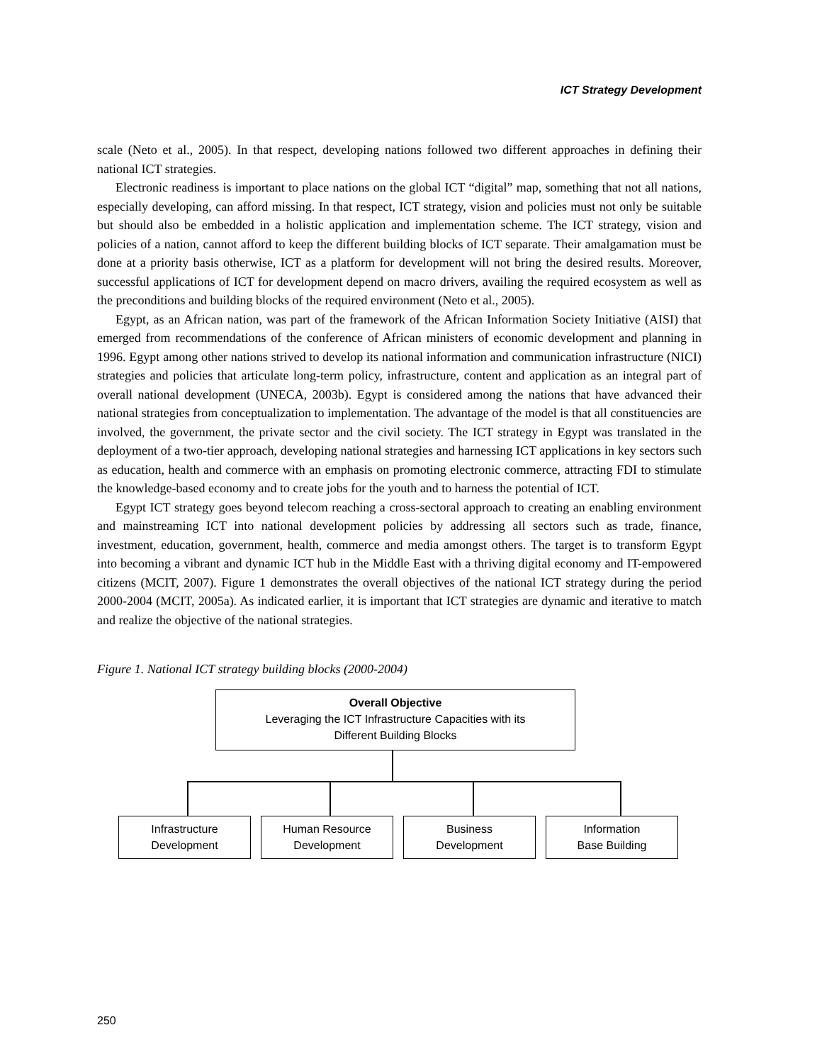ICT Strategy Development
scale (Neto et al., 2005). In that respect, developing nations followed two different approaches in defining their national ICT strategies.
Electronic readiness is important to place nations on the global ICT “digital” map, something that not all nations, especially developing, can afford missing. In that respect, ICT strategy, vision and policies must not only be suitable but should also be embedded in a holistic application and implementation scheme. The ICT strategy, vision and policies of a nation, cannot afford to keep the different building blocks of ICT separate. Their amalgamation must be done at a priority basis otherwise, ICT as a platform for development will not bring the desired results. Moreover, successful applications of ICT for development depend on macro drivers, availing the required ecosystem as well as the preconditions and building blocks of the required environment (Neto et al., 2005).
Egypt, as an African nation, was part of the framework of the African Information Society Initiative (AISI) that emerged from recommendations of the conference of African ministers of economic development and planning in 1996. Egypt among other nations strived to develop its national information and communication infrastructure (NICI) strategies and policies that articulate long-term policy, infrastructure, content and application as an integral part of overall national development (UNECA, 2003b). Egypt is considered among the nations that have advanced their national strategies from conceptualization to implementation. The advantage of the model is that all constituencies are involved, the government, the private sector and the civil society. The ICT strategy in Egypt was translated in the deployment of a two-tier approach, developing national strategies and harnessing ICT applications in key sectors such as education, health and commerce with an emphasis on promoting electronic commerce, attracting FDI to stimulate the knowledge-based economy and to create jobs for the youth and to harness the potential of ICT.
Egypt ICT strategy goes beyond telecom reaching a cross-sectoral approach to creating an enabling environment and mainstreaming ICT into national development policies by addressing all sectors such as trade, finance, investment, education, government, health, commerce and media amongst others. The target is to transform Egypt into becoming a vibrant and dynamic ICT hub in the Middle East with a thriving digital economy and IT-empowered citizens (MCIT, 2007). Figure 1 demonstrates the overall objectives of the national ICT strategy during the period 2000-2004 (MCIT, 2005a). As indicated earlier, it is important that ICT strategies are dynamic and iterative to match and realize the objective of the national strategies.
Figure 1. National ICT strategy building blocks (2000-2004)
Overall Objective
Leveraging the ICT Infrastructure Capacities with its
Different Building Blocks
Infrastructure
Development
Human Resource
Development
Business
Development
Information
Base Building
250